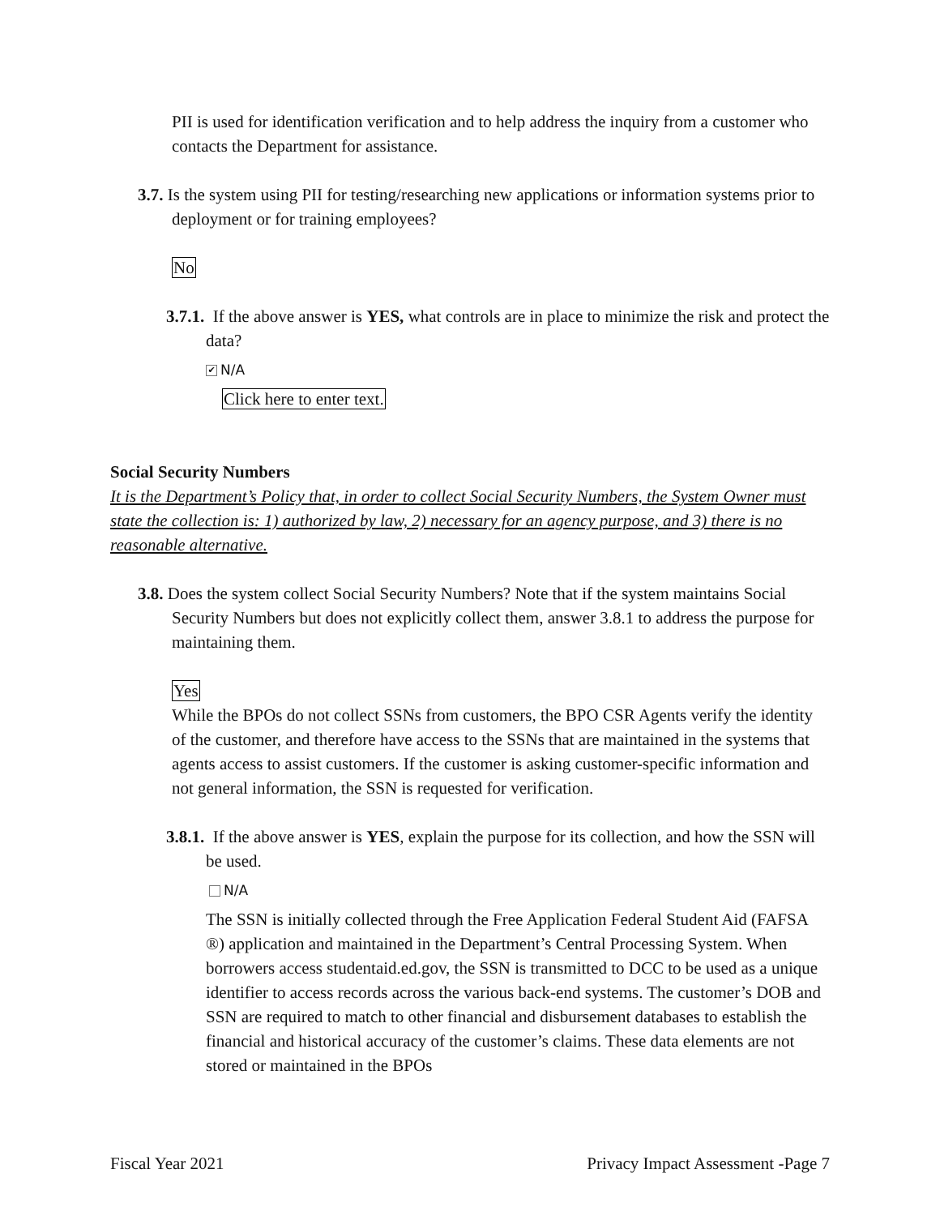PII is used for identification verification and to help address the inquiry from a customer who contacts the Department for assistance.
3.7. Is the system using PII for testing/researching new applications or information systems prior to deployment or for training employees?
No
3.7.1. If the above answer is YES, what controls are in place to minimize the risk and protect the data?
✔ N/A
Click here to enter text.
Social Security Numbers
It is the Department’s Policy that, in order to collect Social Security Numbers, the System Owner must state the collection is: 1) authorized by law, 2) necessary for an agency purpose, and 3) there is no reasonable alternative.
3.8. Does the system collect Social Security Numbers? Note that if the system maintains Social Security Numbers but does not explicitly collect them, answer 3.8.1 to address the purpose for maintaining them.
Yes
While the BPOs do not collect SSNs from customers, the BPO CSR Agents verify the identity of the customer, and therefore have access to the SSNs that are maintained in the systems that agents access to assist customers. If the customer is asking customer-specific information and not general information, the SSN is requested for verification.
3.8.1. If the above answer is YES, explain the purpose for its collection, and how the SSN will be used.
N/A
The SSN is initially collected through the Free Application Federal Student Aid (FAFSA ®) application and maintained in the Department’s Central Processing System. When borrowers access studentaid.ed.gov, the SSN is transmitted to DCC to be used as a unique identifier to access records across the various back-end systems. The customer’s DOB and SSN are required to match to other financial and disbursement databases to establish the financial and historical accuracy of the customer’s claims. These data elements are not stored or maintained in the BPOs
Fiscal Year 2021 Privacy Impact Assessment -Page 7